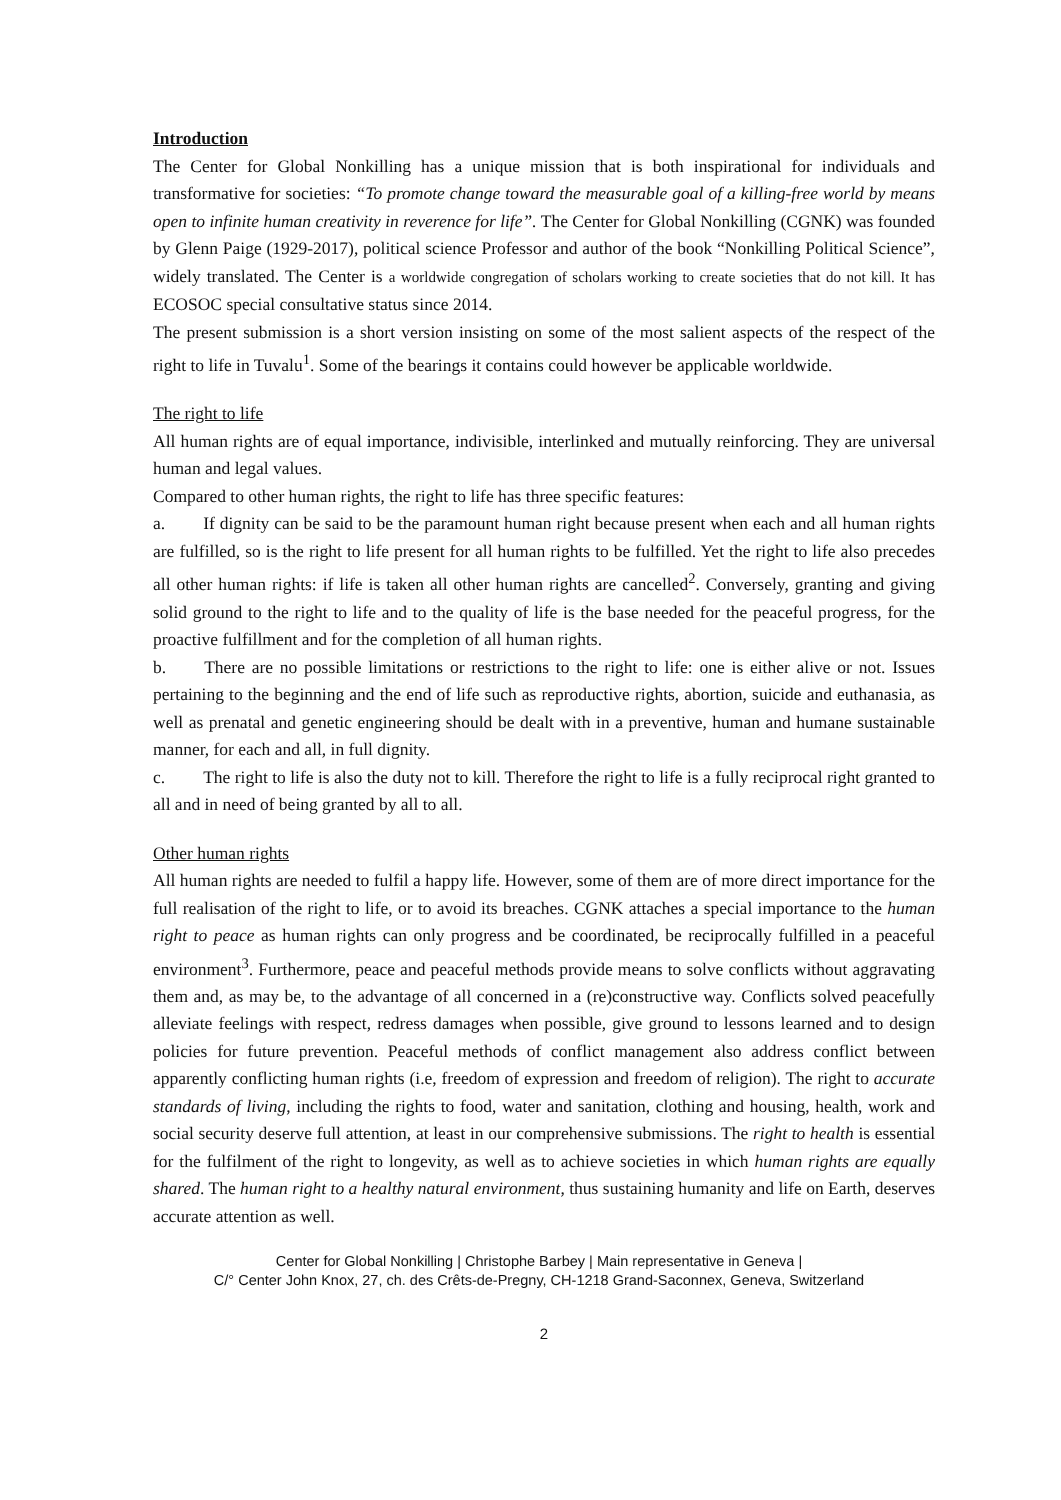Introduction
The Center for Global Nonkilling has a unique mission that is both inspirational for individuals and transformative for societies: “To promote change toward the measurable goal of a killing-free world by means open to infinite human creativity in reverence for life”. The Center for Global Nonkilling (CGNK) was founded by Glenn Paige (1929-2017), political science Professor and author of the book “Nonkilling Political Science”, widely translated. The Center is a worldwide congregation of scholars working to create societies that do not kill. It has ECOSOC special consultative status since 2014.
The present submission is a short version insisting on some of the most salient aspects of the respect of the right to life in Tuvalu<sup>1</sup>. Some of the bearings it contains could however be applicable worldwide.
The right to life
All human rights are of equal importance, indivisible, interlinked and mutually reinforcing. They are universal human and legal values.
Compared to other human rights, the right to life has three specific features:
a. If dignity can be said to be the paramount human right because present when each and all human rights are fulfilled, so is the right to life present for all human rights to be fulfilled. Yet the right to life also precedes all other human rights: if life is taken all other human rights are cancelled<sup>2</sup>. Conversely, granting and giving solid ground to the right to life and to the quality of life is the base needed for the peaceful progress, for the proactive fulfillment and for the completion of all human rights.
b. There are no possible limitations or restrictions to the right to life: one is either alive or not. Issues pertaining to the beginning and the end of life such as reproductive rights, abortion, suicide and euthanasia, as well as prenatal and genetic engineering should be dealt with in a preventive, human and humane sustainable manner, for each and all, in full dignity.
c. The right to life is also the duty not to kill. Therefore the right to life is a fully reciprocal right granted to all and in need of being granted by all to all.
Other human rights
All human rights are needed to fulfil a happy life. However, some of them are of more direct importance for the full realisation of the right to life, or to avoid its breaches. CGNK attaches a special importance to the human right to peace as human rights can only progress and be coordinated, be reciprocally fulfilled in a peaceful environment<sup>3</sup>. Furthermore, peace and peaceful methods provide means to solve conflicts without aggravating them and, as may be, to the advantage of all concerned in a (re)constructive way. Conflicts solved peacefully alleviate feelings with respect, redress damages when possible, give ground to lessons learned and to design policies for future prevention. Peaceful methods of conflict management also address conflict between apparently conflicting human rights (i.e, freedom of expression and freedom of religion). The right to accurate standards of living, including the rights to food, water and sanitation, clothing and housing, health, work and social security deserve full attention, at least in our comprehensive submissions. The right to health is essential for the fulfilment of the right to longevity, as well as to achieve societies in which human rights are equally shared. The human right to a healthy natural environment, thus sustaining humanity and life on Earth, deserves accurate attention as well.
Center for Global Nonkilling | Christophe Barbey | Main representative in Geneva |
C/° Center John Knox, 27, ch. des Crêts-de-Pregny, CH-1218 Grand-Saconnex, Geneva, Switzerland
2